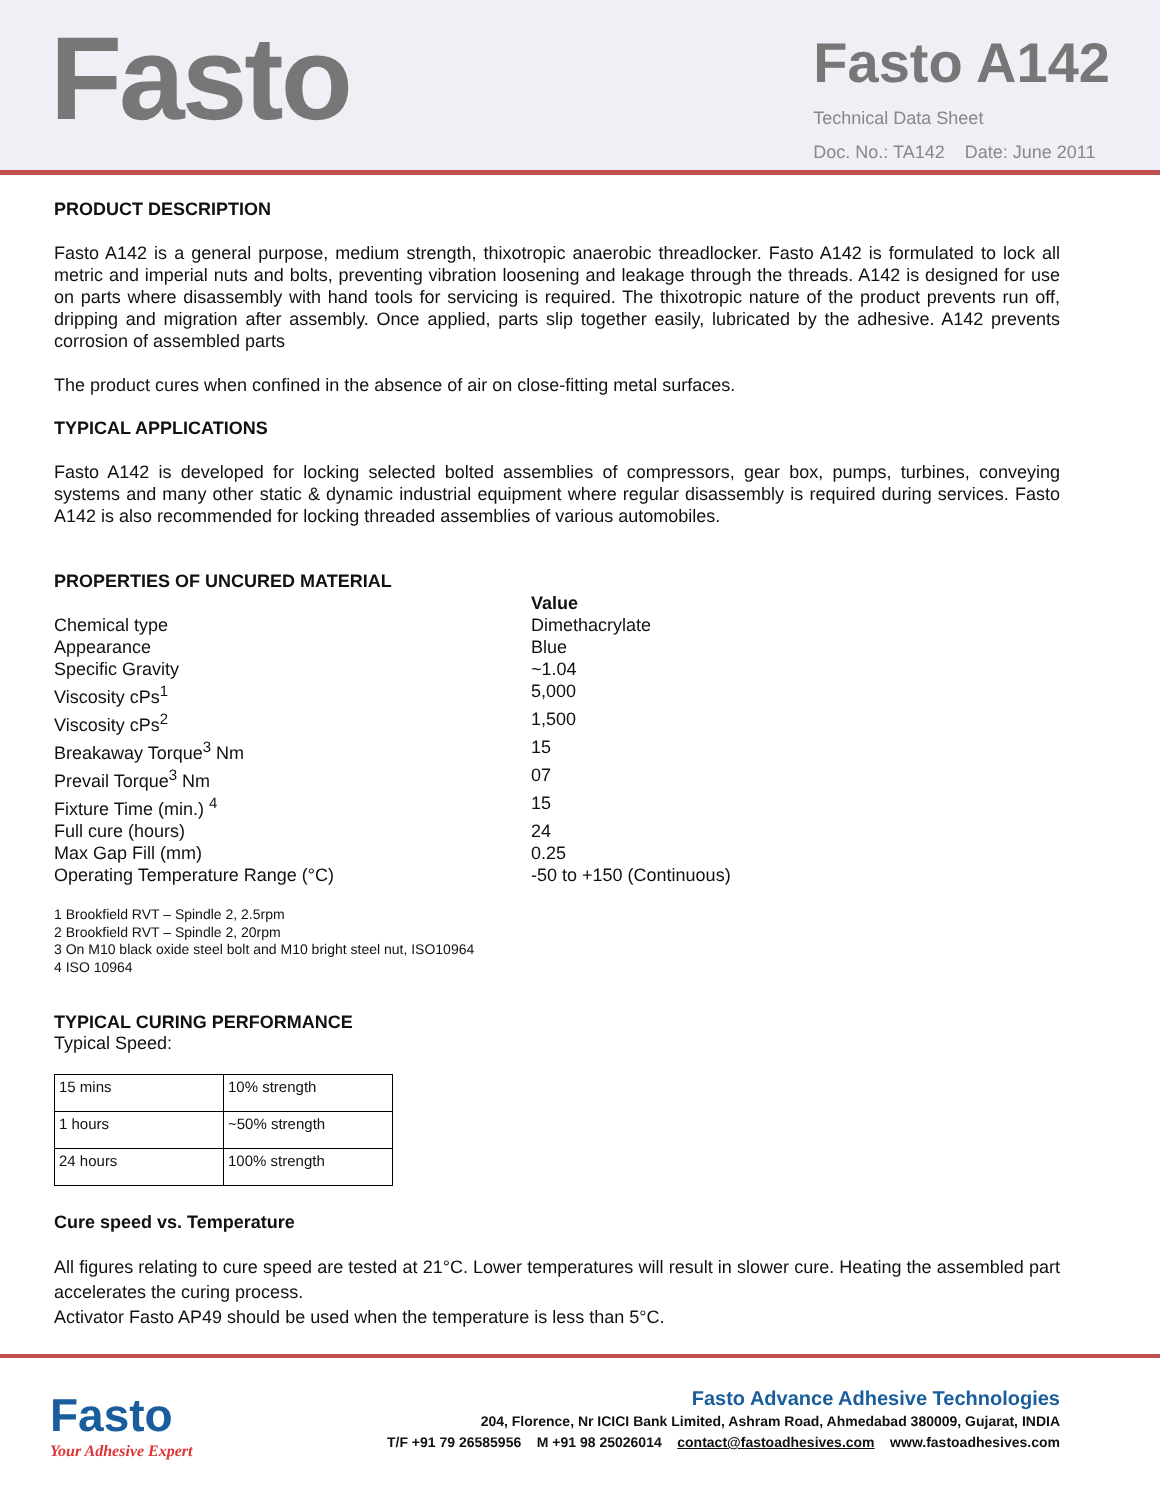Fasto
Fasto A142
Technical Data Sheet
Doc. No.: TA142 Date: June 2011
PRODUCT DESCRIPTION
Fasto A142 is a general purpose, medium strength, thixotropic anaerobic threadlocker. Fasto A142 is formulated to lock all metric and imperial nuts and bolts, preventing vibration loosening and leakage through the threads. A142 is designed for use on parts where disassembly with hand tools for servicing is required. The thixotropic nature of the product prevents run off, dripping and migration after assembly. Once applied, parts slip together easily, lubricated by the adhesive. A142 prevents corrosion of assembled parts
The product cures when confined in the absence of air on close-fitting metal surfaces.
TYPICAL APPLICATIONS
Fasto A142 is developed for locking selected bolted assemblies of compressors, gear box, pumps, turbines, conveying systems and many other static & dynamic industrial equipment where regular disassembly is required during services. Fasto A142 is also recommended for locking threaded assemblies of various automobiles.
PROPERTIES OF UNCURED MATERIAL
Value
Chemical type
Dimethacrylate
Appearance
Blue
Specific Gravity
~1.04
Viscosity cPs<sup>1</sup>
5,000
Viscosity cPs<sup>2</sup>
1,500
Breakaway Torque<sup>3</sup> Nm
15
Prevail Torque<sup>3</sup> Nm
07
Fixture Time (min.) <sup>4</sup>
15
Full cure (hours)
24
Max Gap Fill (mm)
0.25
Operating Temperature Range (°C)
-50 to +150 (Continuous)
1 Brookfield RVT – Spindle 2, 2.5rpm
2 Brookfield RVT – Spindle 2, 20rpm
3 On M10 black oxide steel bolt and M10 bright steel nut, ISO10964
4 ISO 10964
TYPICAL CURING PERFORMANCE
Typical Speed:
| 15 mins | 10% strength |
| 1 hours | ~50% strength |
| 24 hours | 100% strength |
Cure speed vs. Temperature
All figures relating to cure speed are tested at 21°C. Lower temperatures will result in slower cure. Heating the assembled part accelerates the curing process.
Activator Fasto AP49 should be used when the temperature is less than 5°C.
Fasto
Your Adhesive Expert
Fasto Advance Adhesive Technologies
204, Florence, Nr ICICI Bank Limited, Ashram Road, Ahmedabad 380009, Gujarat, INDIA
T/F +91 79 26585956 M +91 98 25026014 contact@fastoadhesives.com www.fastoadhesives.com